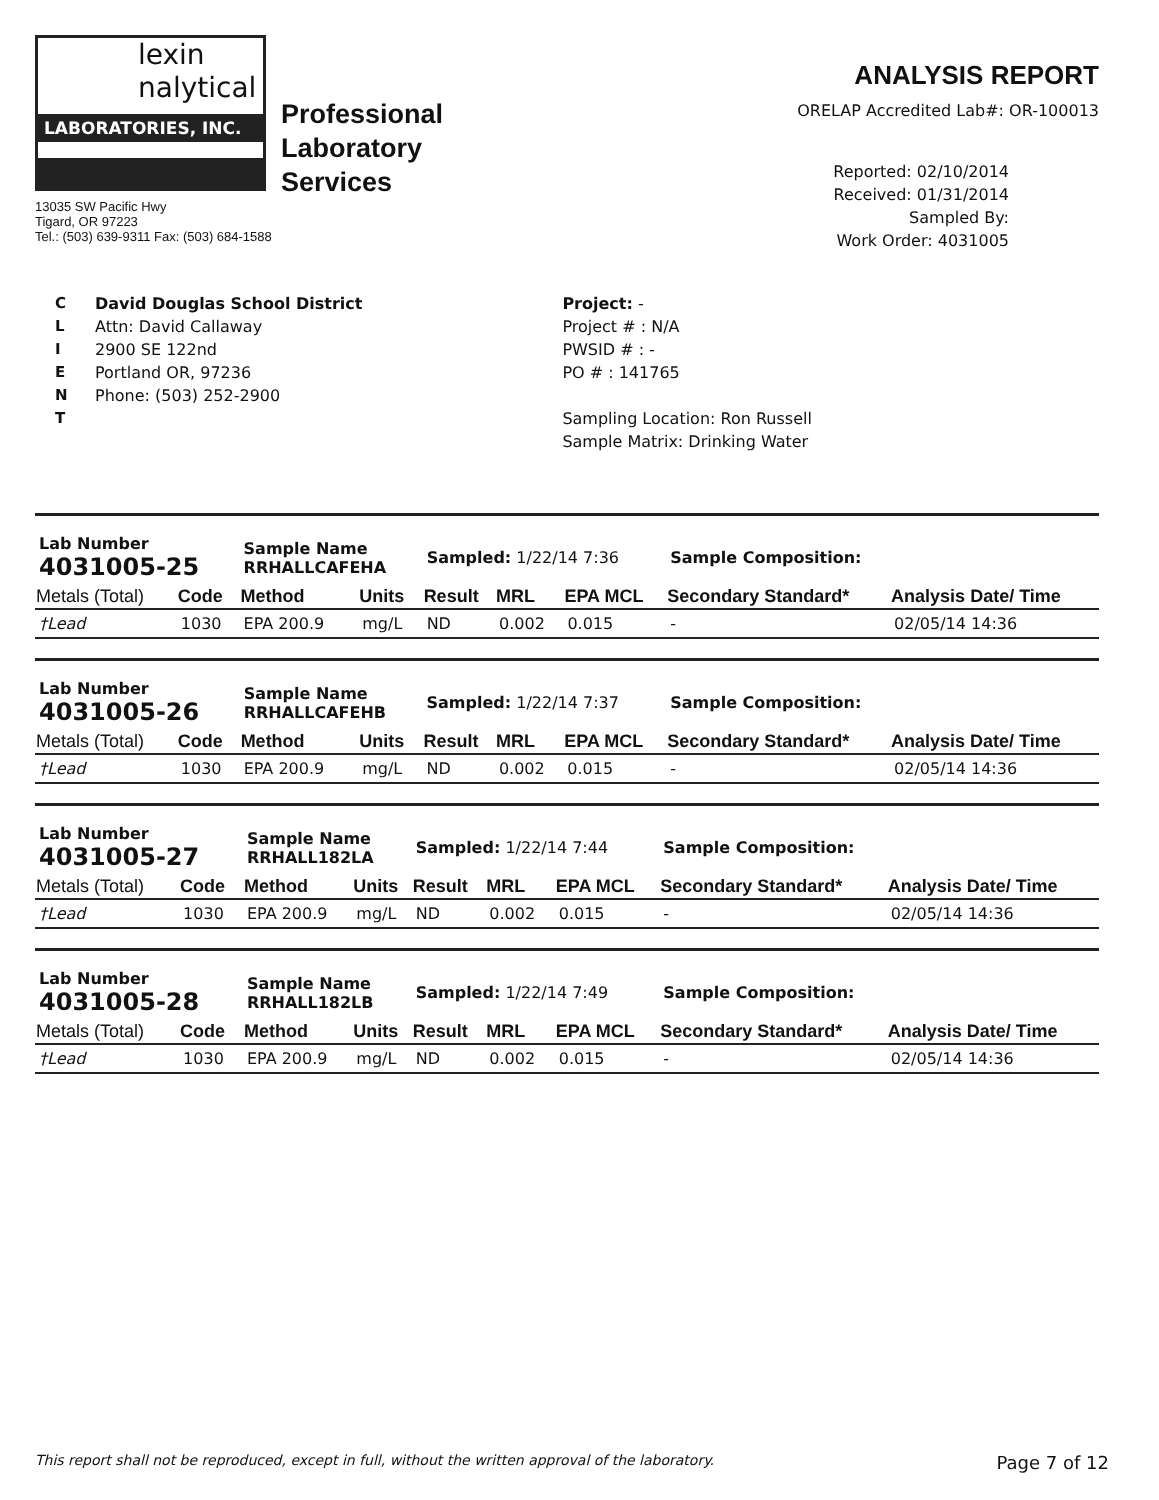lexin
nalytical
LABORATORIES, INC.
Professional
Laboratory
Services
13035 SW Pacific Hwy
Tigard, OR 97223
Tel.: (503) 639-9311 Fax: (503) 684-1588
ANALYSIS REPORT
ORELAP Accredited Lab#: OR-100013
Reported: 02/10/2014
Received: 01/31/2014
Sampled By:
Work Order: 4031005
C
L
I
E
N
T
David Douglas School District
Attn: David Callaway
2900 SE 122nd
Portland OR, 97236
Phone: (503) 252-2900
Project: -
Project # : N/A
PWSID # : -
PO # : 141765
Sampling Location: Ron Russell
Sample Matrix: Drinking Water
| Lab Number 4031005-25 | | Sample Name RRHALLCAFEHA | | Sampled: 1/22/14 7:36 | | | Sample Composition: | |
| Metals (Total) | Code | Method | Units | Result | MRL | EPA MCL | Secondary Standard* | Analysis Date/ Time |
| †Lead | 1030 | EPA 200.9 | mg/L | ND | 0.002 | 0.015 | - | 02/05/14 14:36 |
| Lab Number 4031005-26 | | Sample Name RRHALLCAFEHB | | Sampled: 1/22/14 7:37 | | | Sample Composition: | |
| Metals (Total) | Code | Method | Units | Result | MRL | EPA MCL | Secondary Standard* | Analysis Date/ Time |
| †Lead | 1030 | EPA 200.9 | mg/L | ND | 0.002 | 0.015 | - | 02/05/14 14:36 |
| Lab Number 4031005-27 | | Sample Name RRHALL182LA | | Sampled: 1/22/14 7:44 | | | Sample Composition: | |
| Metals (Total) | Code | Method | Units | Result | MRL | EPA MCL | Secondary Standard* | Analysis Date/ Time |
| †Lead | 1030 | EPA 200.9 | mg/L | ND | 0.002 | 0.015 | - | 02/05/14 14:36 |
| Lab Number 4031005-28 | | Sample Name RRHALL182LB | | Sampled: 1/22/14 7:49 | | | Sample Composition: | |
| Metals (Total) | Code | Method | Units | Result | MRL | EPA MCL | Secondary Standard* | Analysis Date/ Time |
| †Lead | 1030 | EPA 200.9 | mg/L | ND | 0.002 | 0.015 | - | 02/05/14 14:36 |
This report shall not be reproduced, except in full, without the written approval of the laboratory. Page 7 of 12